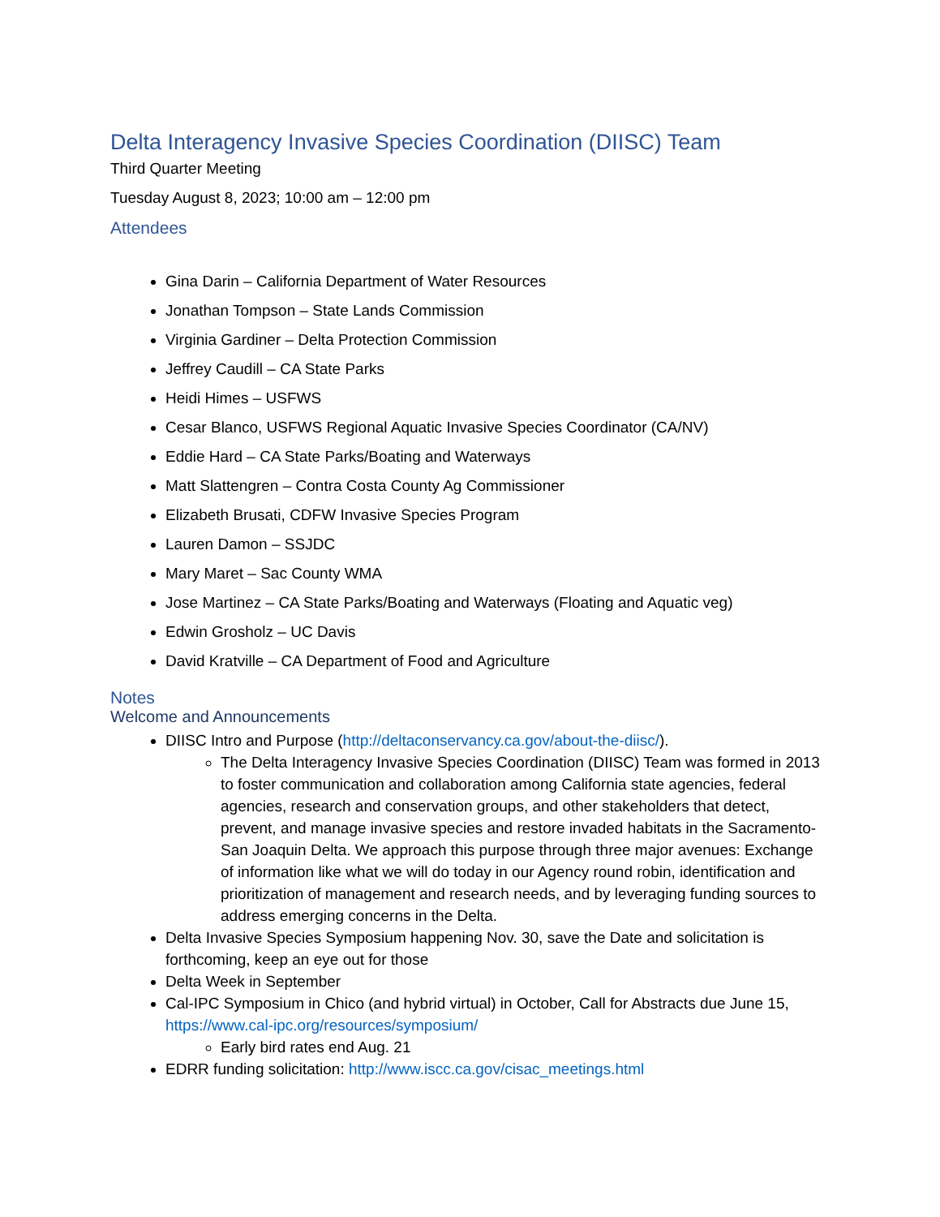Delta Interagency Invasive Species Coordination (DIISC) Team
Third Quarter Meeting
Tuesday August 8, 2023; 10:00 am – 12:00 pm
Attendees
Gina Darin – California Department of Water Resources
Jonathan Tompson – State Lands Commission
Virginia Gardiner – Delta Protection Commission
Jeffrey Caudill – CA State Parks
Heidi Himes – USFWS
Cesar Blanco, USFWS Regional Aquatic Invasive Species Coordinator (CA/NV)
Eddie Hard – CA State Parks/Boating and Waterways
Matt Slattengren – Contra Costa County Ag Commissioner
Elizabeth Brusati, CDFW Invasive Species Program
Lauren Damon – SSJDC
Mary Maret – Sac County WMA
Jose Martinez – CA State Parks/Boating and Waterways (Floating and Aquatic veg)
Edwin Grosholz – UC Davis
David Kratville – CA Department of Food and Agriculture
Notes
Welcome and Announcements
DIISC Intro and Purpose (http://deltaconservancy.ca.gov/about-the-diisc/).
The Delta Interagency Invasive Species Coordination (DIISC) Team was formed in 2013 to foster communication and collaboration among California state agencies, federal agencies, research and conservation groups, and other stakeholders that detect, prevent, and manage invasive species and restore invaded habitats in the Sacramento-San Joaquin Delta. We approach this purpose through three major avenues: Exchange of information like what we will do today in our Agency round robin, identification and prioritization of management and research needs, and by leveraging funding sources to address emerging concerns in the Delta.
Delta Invasive Species Symposium happening Nov. 30, save the Date and solicitation is forthcoming, keep an eye out for those
Delta Week in September
Cal-IPC Symposium in Chico (and hybrid virtual) in October, Call for Abstracts due June 15, https://www.cal-ipc.org/resources/symposium/
Early bird rates end Aug. 21
EDRR funding solicitation: http://www.iscc.ca.gov/cisac_meetings.html